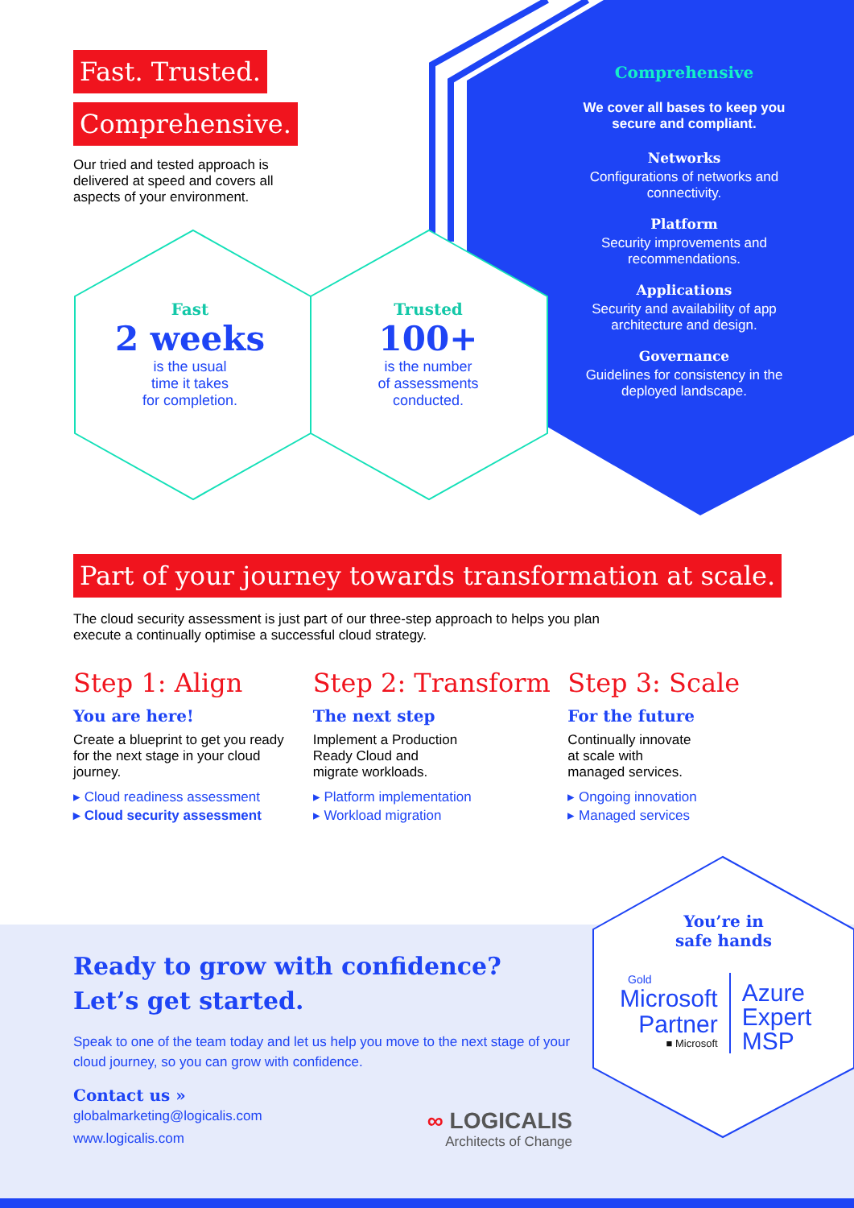Fast. Trusted.
Comprehensive.
Our tried and tested approach is delivered at speed and covers all aspects of your environment.
Fast
2 weeks
is the usual
time it takes
for completion.
Trusted
100+
is the number
of assessments
conducted.
Comprehensive
We cover all bases to keep you secure and compliant.
Networks
Configurations of networks and connectivity.
Platform
Security improvements and recommendations.
Applications
Security and availability of app architecture and design.
Governance
Guidelines for consistency in the deployed landscape.
Part of your journey towards transformation at scale.
The cloud security assessment is just part of our three-step approach to helps you plan execute a continually optimise a successful cloud strategy.
Step 1: Align
You are here!
Create a blueprint to get you ready for the next stage in your cloud journey.
▸ Cloud readiness assessment
▸ Cloud security assessment
Step 2: Transform
The next step
Implement a Production
Ready Cloud and
migrate workloads.
▸ Platform implementation
▸ Workload migration
Step 3: Scale
For the future
Continually innovate
at scale with
managed services.
▸ Ongoing innovation
▸ Managed services
Ready to grow with confidence?
Let’s get started.
Speak to one of the team today and let us help you move to the next stage of your cloud journey, so you can grow with confidence.
Contact us »
globalmarketing@logicalis.com
www.logicalis.com
∞ LOGICALIS
Architects of Change
You’re in
safe hands
Gold
Microsoft
Partner
■ Microsoft
Azure
Expert
MSP